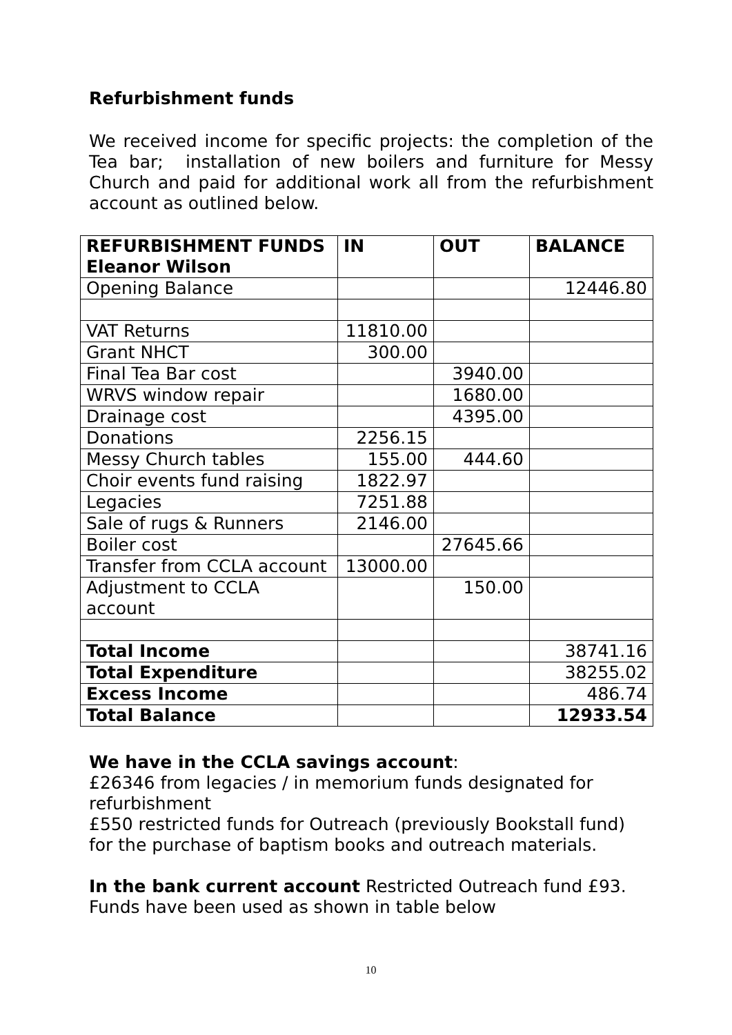Refurbishment funds
We received income for specific projects: the completion of the Tea bar; installation of new boilers and furniture for Messy Church and paid for additional work all from the refurbishment account as outlined below.
| REFURBISHMENT FUNDS Eleanor Wilson | IN | OUT | BALANCE |
| --- | --- | --- | --- |
| Opening Balance | | | 12446.80 |
| VAT Returns | 11810.00 | | |
| Grant NHCT | 300.00 | | |
| Final Tea Bar cost | | 3940.00 | |
| WRVS window repair | | 1680.00 | |
| Drainage cost | | 4395.00 | |
| Donations | 2256.15 | | |
| Messy Church tables | 155.00 | 444.60 | |
| Choir events fund raising | 1822.97 | | |
| Legacies | 7251.88 | | |
| Sale of rugs & Runners | 2146.00 | | |
| Boiler cost | | 27645.66 | |
| Transfer from CCLA account | 13000.00 | | |
| Adjustment to CCLA account | | 150.00 | |
| Total Income | | | 38741.16 |
| Total Expenditure | | | 38255.02 |
| Excess Income | | | 486.74 |
| Total Balance | | | 12933.54 |
We have in the CCLA savings account:
£26346 from legacies / in memorium funds designated for refurbishment
£550 restricted funds for Outreach (previously Bookstall fund) for the purchase of baptism books and outreach materials.
In the bank current account Restricted Outreach fund £93.
Funds have been used as shown in table below
10